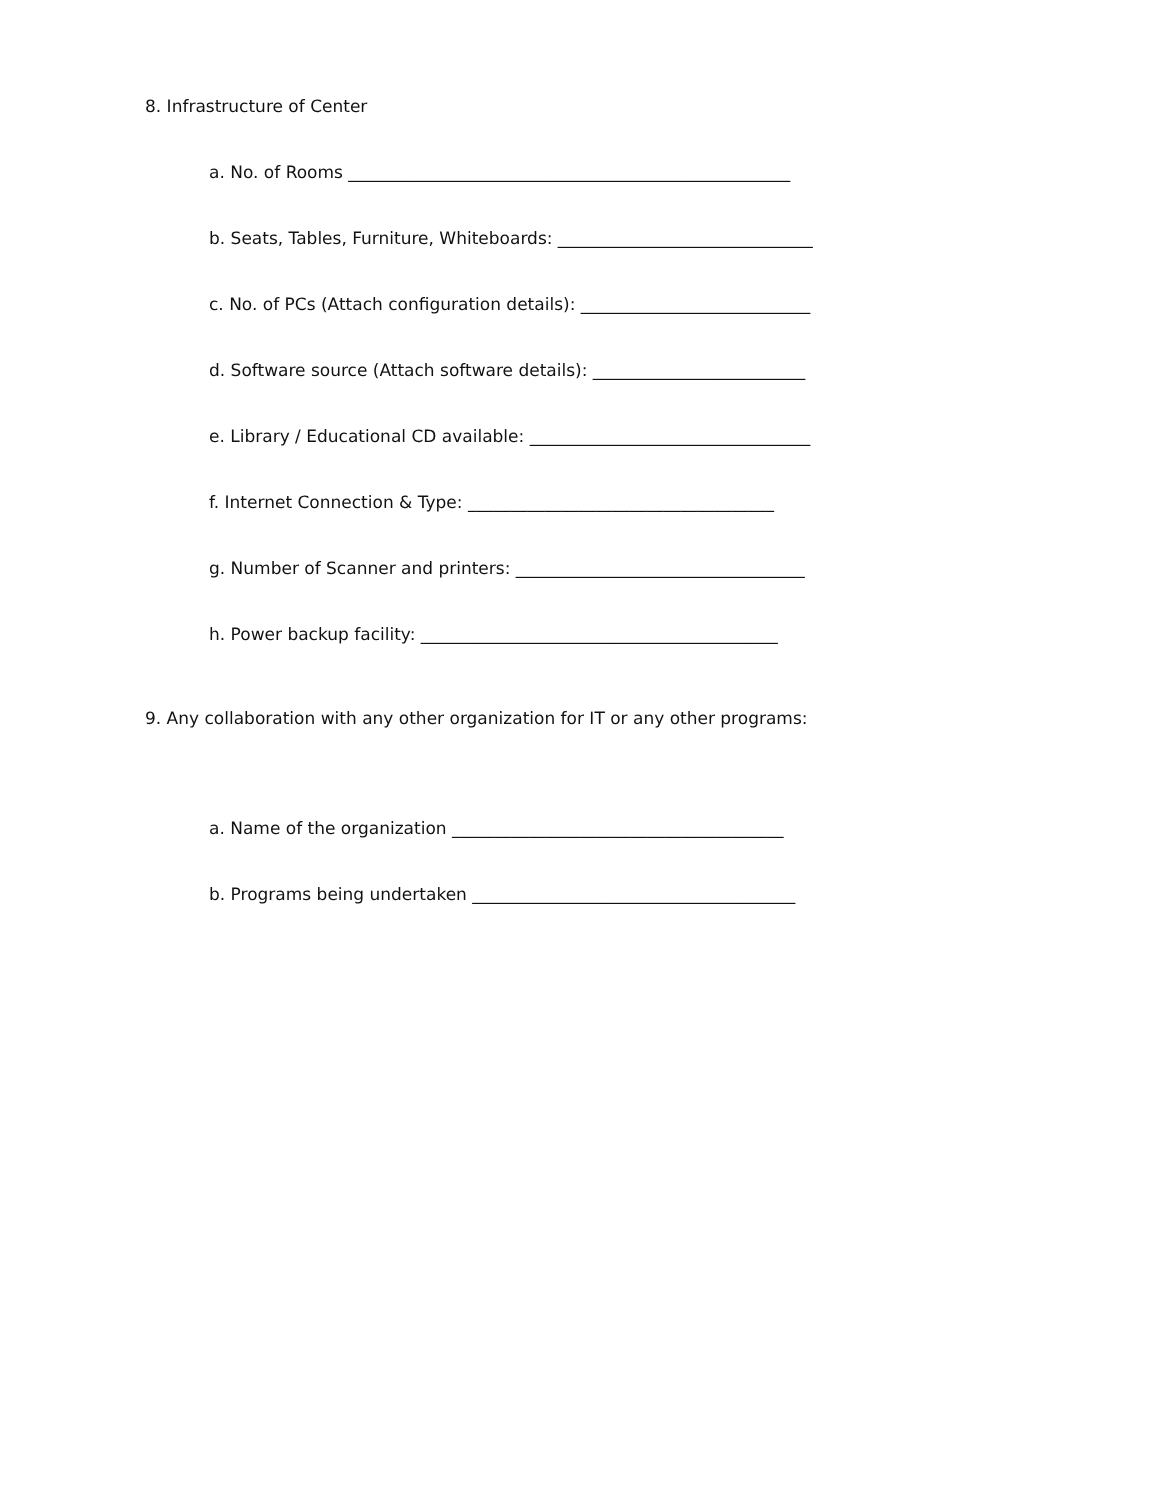8. Infrastructure of Center
a. No. of Rooms ____________________________________________________
b. Seats, Tables, Furniture, Whiteboards: ______________________________
c. No. of PCs (Attach configuration details): ___________________________
d. Software source (Attach software details): _________________________
e. Library / Educational CD available: _________________________________
f. Internet Connection & Type: ____________________________________
g. Number of Scanner and printers: __________________________________
h. Power backup facility: __________________________________________
9. Any collaboration with any other organization for IT or any other programs:
a. Name of the organization _______________________________________
b. Programs being undertaken ______________________________________